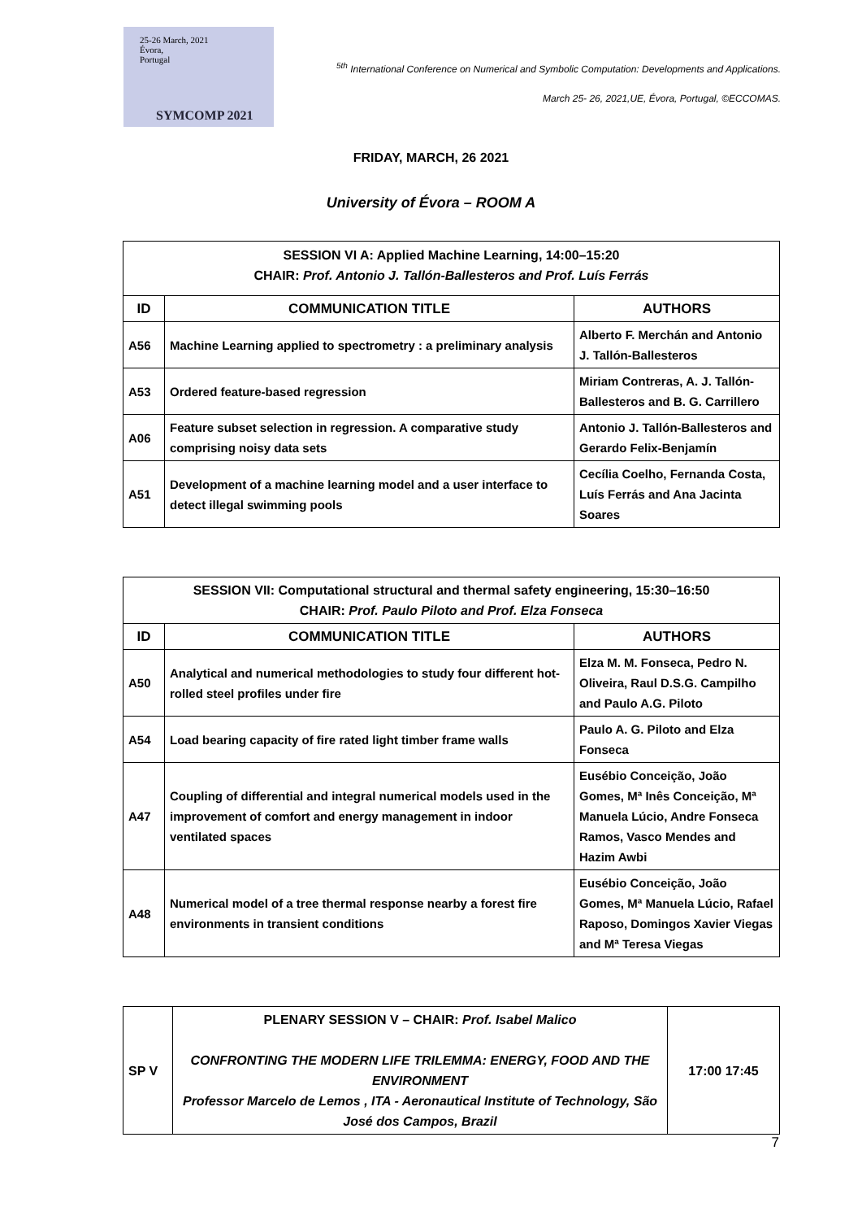25-26 March, 2021
Évora,
Portugal
SYMCOMP 2021
<sup>5th</sup> International Conference on Numerical and Symbolic Computation: Developments and Applications.
March 25- 26, 2021,UE, Évora, Portugal, ©ECCOMAS.
FRIDAY, MARCH, 26 2021
University of Évora – ROOM A
| SESSION VI A: Applied Machine Learning, 14:00–15:20 CHAIR: Prof. Antonio J. Tallón-Ballesteros and Prof. Luís Ferrás | | |
| ID | COMMUNICATION TITLE | AUTHORS |
| A56 | Machine Learning applied to spectrometry : a preliminary analysis | Alberto F. Merchán and Antonio J. Tallón-Ballesteros |
| A53 | Ordered feature-based regression | Miriam Contreras, A. J. Tallón-Ballesteros and B. G. Carrillero |
| A06 | Feature subset selection in regression. A comparative study comprising noisy data sets | Antonio J. Tallón-Ballesteros and Gerardo Felix-Benjamín |
| A51 | Development of a machine learning model and a user interface to detect illegal swimming pools | Cecília Coelho, Fernanda Costa, Luís Ferrás and Ana Jacinta Soares |
| SESSION VII: Computational structural and thermal safety engineering, 15:30–16:50 CHAIR: Prof. Paulo Piloto and Prof. Elza Fonseca | | |
| ID | COMMUNICATION TITLE | AUTHORS |
| A50 | Analytical and numerical methodologies to study four different hot-rolled steel profiles under fire | Elza M. M. Fonseca, Pedro N. Oliveira, Raul D.S.G. Campilho and Paulo A.G. Piloto |
| A54 | Load bearing capacity of fire rated light timber frame walls | Paulo A. G. Piloto and Elza Fonseca |
| A47 | Coupling of differential and integral numerical models used in the improvement of comfort and energy management in indoor ventilated spaces | Eusébio Conceição, João Gomes, Mª Inês Conceição, Mª Manuela Lúcio, Andre Fonseca Ramos, Vasco Mendes and Hazim Awbi |
| A48 | Numerical model of a tree thermal response nearby a forest fire environments in transient conditions | Eusébio Conceição, João Gomes, Mª Manuela Lúcio, Rafael Raposo, Domingos Xavier Viegas and Mª Teresa Viegas |
| SP V | PLENARY SESSION V – CHAIR: Prof. Isabel Malico CONFRONTING THE MODERN LIFE TRILEMMA: ENERGY, FOOD AND THE ENVIRONMENT Professor Marcelo de Lemos , ITA - Aeronautical Institute of Technology, São José dos Campos, Brazil | 17:00 17:45 |
7